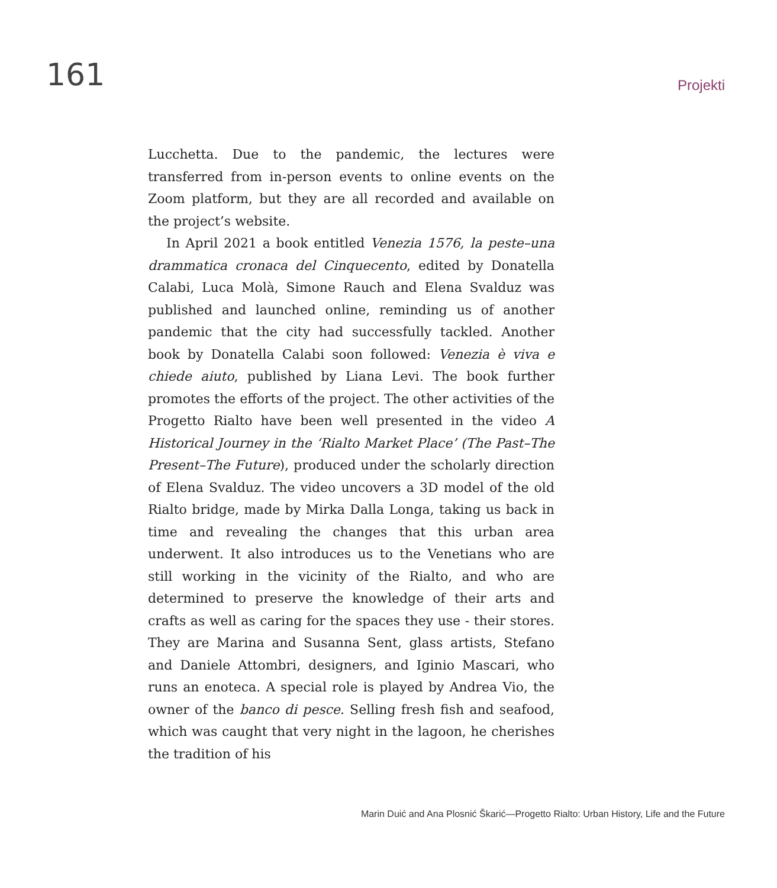161
Projekti
Lucchetta. Due to the pandemic, the lectures were transferred from in-person events to online events on the Zoom platform, but they are all recorded and available on the project’s website.
In April 2021 a book entitled Venezia 1576, la peste–una drammatica cronaca del Cinquecento, edited by Donatella Calabi, Luca Molà, Simone Rauch and Elena Svalduz was published and launched online, reminding us of another pandemic that the city had successfully tackled. Another book by Donatella Calabi soon followed: Venezia è viva e chiede aiuto, published by Liana Levi. The book further promotes the efforts of the project. The other activities of the Progetto Rialto have been well presented in the video A Historical Journey in the ‘Rialto Market Place’ (The Past–The Present–The Future), produced under the scholarly direction of Elena Svalduz. The video uncovers a 3D model of the old Rialto bridge, made by Mirka Dalla Longa, taking us back in time and revealing the changes that this urban area underwent. It also introduces us to the Venetians who are still working in the vicinity of the Rialto, and who are determined to preserve the knowledge of their arts and crafts as well as caring for the spaces they use - their stores. They are Marina and Susanna Sent, glass artists, Stefano and Daniele Attombri, designers, and Iginio Mascari, who runs an enoteca. A special role is played by Andrea Vio, the owner of the banco di pesce. Selling fresh fish and seafood, which was caught that very night in the lagoon, he cherishes the tradition of his
Marin Duić and Ana Plosnić Škarić—Progetto Rialto: Urban History, Life and the Future